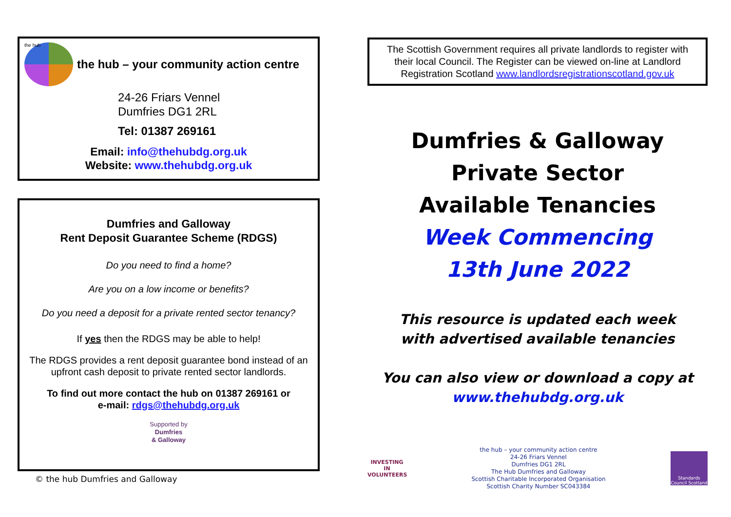the hub
the hub – your community action centre
24-26 Friars Vennel
Dumfries DG1 2RL
Tel: 01387 269161
Email: info@thehubdg.org.uk
Website: www.thehubdg.org.uk
Dumfries and Galloway
Rent Deposit Guarantee Scheme (RDGS)
Do you need to find a home?
Are you on a low income or benefits?
Do you need a deposit for a private rented sector tenancy?
If yes then the RDGS may be able to help!
The RDGS provides a rent deposit guarantee bond instead of an upfront cash deposit to private rented sector landlords.
To find out more contact the hub on 01387 269161 or
e-mail: rdgs@thehubdg.org.uk
Supported by
Dumfries
& Galloway
© the hub Dumfries and Galloway
The Scottish Government requires all private landlords to register with their local Council. The Register can be viewed on-line at Landlord Registration Scotland www.landlordsregistrationscotland.gov.uk
Dumfries & Galloway
Private Sector
Available Tenancies
Week Commencing
13th June 2022
This resource is updated each week
with advertised available tenancies
You can also view or download a copy at
www.thehubdg.org.uk
INVESTING IN VOLUNTEERS
the hub – your community action centre
24-26 Friars Vennel
Dumfries DG1 2RL
The Hub Dumfries and Galloway
Scottish Charitable Incorporated Organisation
Scottish Charity Number SC043384
Standards Council Scotland